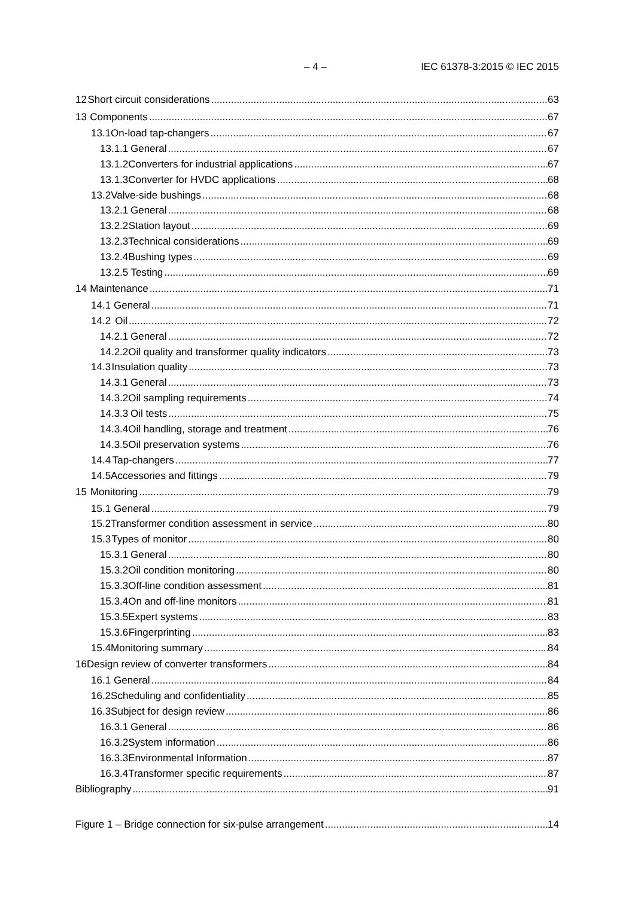– 4 – IEC 61378-3:2015 © IEC 2015
12 Short circuit considerations 63
13 Components 67
13.1 On-load tap-changers 67
13.1.1 General 67
13.1.2 Converters for industrial applications 67
13.1.3 Converter for HVDC applications 68
13.2 Valve-side bushings 68
13.2.1 General 68
13.2.2 Station layout 69
13.2.3 Technical considerations 69
13.2.4 Bushing types 69
13.2.5 Testing 69
14 Maintenance 71
14.1 General 71
14.2 Oil 72
14.2.1 General 72
14.2.2 Oil quality and transformer quality indicators 73
14.3 Insulation quality 73
14.3.1 General 73
14.3.2 Oil sampling requirements 74
14.3.3 Oil tests 75
14.3.4 Oil handling, storage and treatment 76
14.3.5 Oil preservation systems 76
14.4 Tap-changers 77
14.5 Accessories and fittings 79
15 Monitoring 79
15.1 General 79
15.2 Transformer condition assessment in service 80
15.3 Types of monitor 80
15.3.1 General 80
15.3.2 Oil condition monitoring 80
15.3.3 Off-line condition assessment 81
15.3.4 On and off-line monitors 81
15.3.5 Expert systems 83
15.3.6 Fingerprinting 83
15.4 Monitoring summary 84
16 Design review of converter transformers 84
16.1 General 84
16.2 Scheduling and confidentiality 85
16.3 Subject for design review 86
16.3.1 General 86
16.3.2 System information 86
16.3.3 Environmental Information 87
16.3.4 Transformer specific requirements 87
Bibliography 91
Figure 1 – Bridge connection for six-pulse arrangement 14